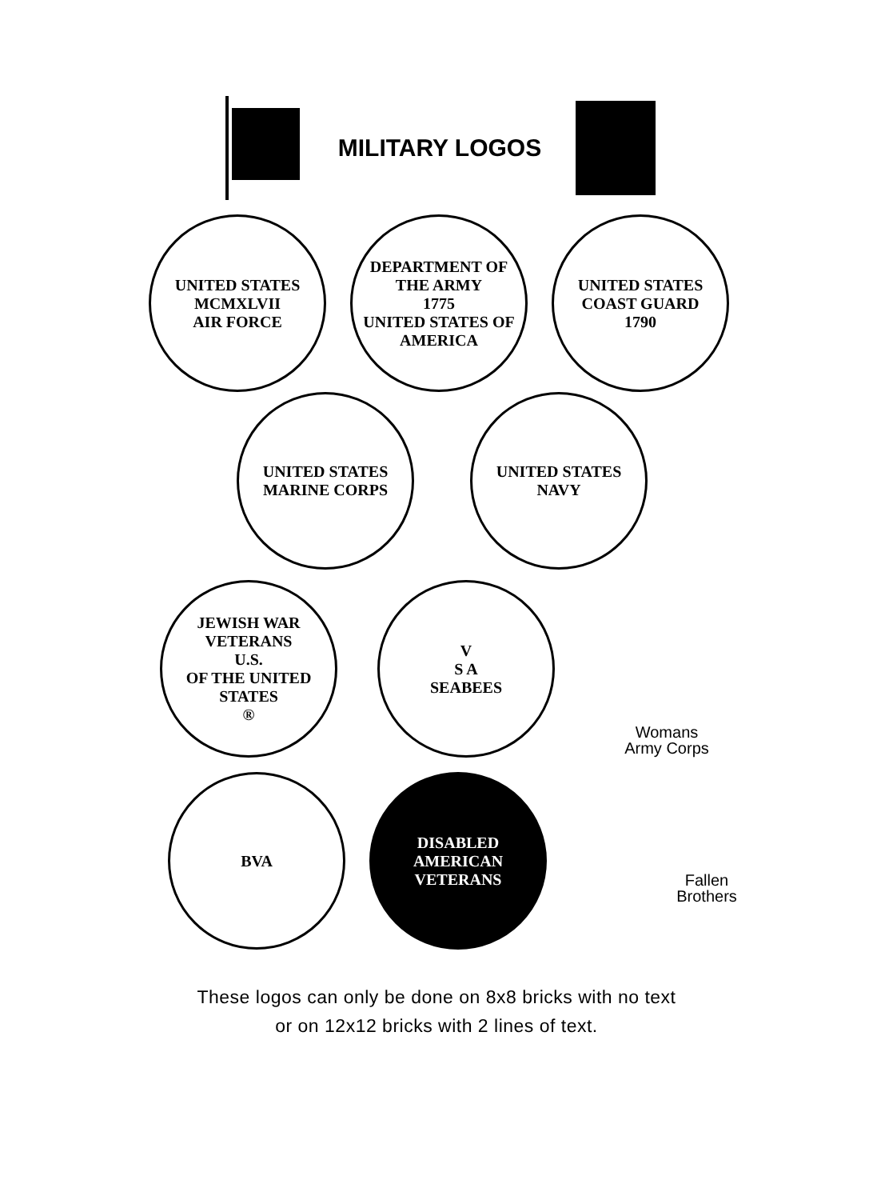MILITARY LOGOS
UNITED STATES
MCMXLVII
AIR FORCE
DEPARTMENT OF THE ARMY
1775
UNITED STATES OF AMERICA
UNITED STATES COAST GUARD
1790
UNITED STATES
MARINE CORPS
UNITED STATES
NAVY
JEWISH WAR VETERANS
U.S.
OF THE UNITED STATES
®
V
S A
SEABEES
Womans
Army Corps
BVA DISABLED AMERICAN
VETERANS
Fallen
Brothers
These logos can only be done on 8x8 bricks with no text
or on 12x12 bricks with 2 lines of text.